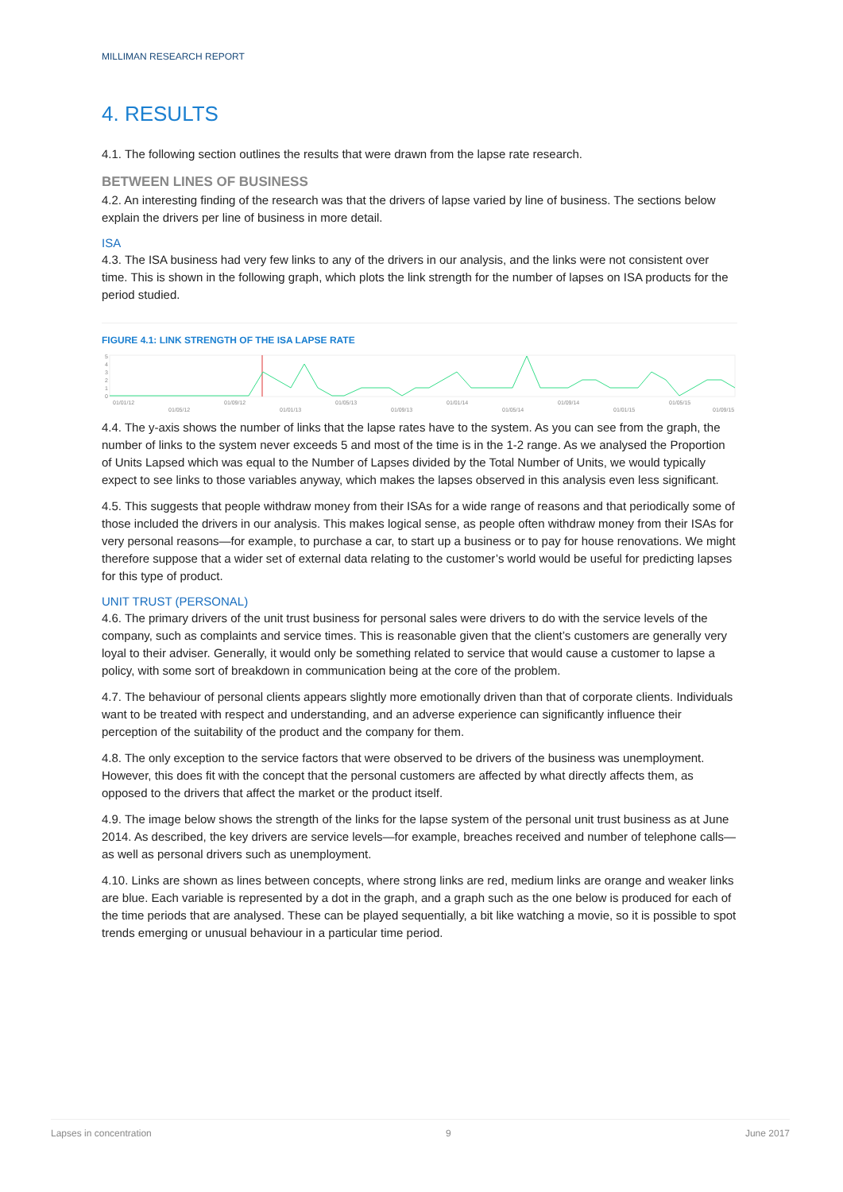MILLIMAN RESEARCH REPORT
4. RESULTS
4.1. The following section outlines the results that were drawn from the lapse rate research.
BETWEEN LINES OF BUSINESS
4.2. An interesting finding of the research was that the drivers of lapse varied by line of business. The sections below explain the drivers per line of business in more detail.
ISA
4.3. The ISA business had very few links to any of the drivers in our analysis, and the links were not consistent over time. This is shown in the following graph, which plots the link strength for the number of lapses on ISA products for the period studied.
FIGURE 4.1: LINK STRENGTH OF THE ISA LAPSE RATE
5
4
3
2
1
0
01/01/12
01/05/12
01/09/12
01/01/13
01/05/13
01/09/13
01/01/14
01/05/14
01/09/14
01/01/15
01/05/15
01/09/15
4.4. The y-axis shows the number of links that the lapse rates have to the system. As you can see from the graph, the number of links to the system never exceeds 5 and most of the time is in the 1-2 range. As we analysed the Proportion of Units Lapsed which was equal to the Number of Lapses divided by the Total Number of Units, we would typically expect to see links to those variables anyway, which makes the lapses observed in this analysis even less significant.
4.5. This suggests that people withdraw money from their ISAs for a wide range of reasons and that periodically some of those included the drivers in our analysis. This makes logical sense, as people often withdraw money from their ISAs for very personal reasons—for example, to purchase a car, to start up a business or to pay for house renovations. We might therefore suppose that a wider set of external data relating to the customer’s world would be useful for predicting lapses for this type of product.
UNIT TRUST (PERSONAL)
4.6. The primary drivers of the unit trust business for personal sales were drivers to do with the service levels of the company, such as complaints and service times. This is reasonable given that the client’s customers are generally very loyal to their adviser. Generally, it would only be something related to service that would cause a customer to lapse a policy, with some sort of breakdown in communication being at the core of the problem.
4.7. The behaviour of personal clients appears slightly more emotionally driven than that of corporate clients. Individuals want to be treated with respect and understanding, and an adverse experience can significantly influence their perception of the suitability of the product and the company for them.
4.8. The only exception to the service factors that were observed to be drivers of the business was unemployment. However, this does fit with the concept that the personal customers are affected by what directly affects them, as opposed to the drivers that affect the market or the product itself.
4.9. The image below shows the strength of the links for the lapse system of the personal unit trust business as at June 2014. As described, the key drivers are service levels—for example, breaches received and number of telephone calls—as well as personal drivers such as unemployment.
4.10. Links are shown as lines between concepts, where strong links are red, medium links are orange and weaker links are blue. Each variable is represented by a dot in the graph, and a graph such as the one below is produced for each of the time periods that are analysed. These can be played sequentially, a bit like watching a movie, so it is possible to spot trends emerging or unusual behaviour in a particular time period.
Lapses in concentration 9 June 2017